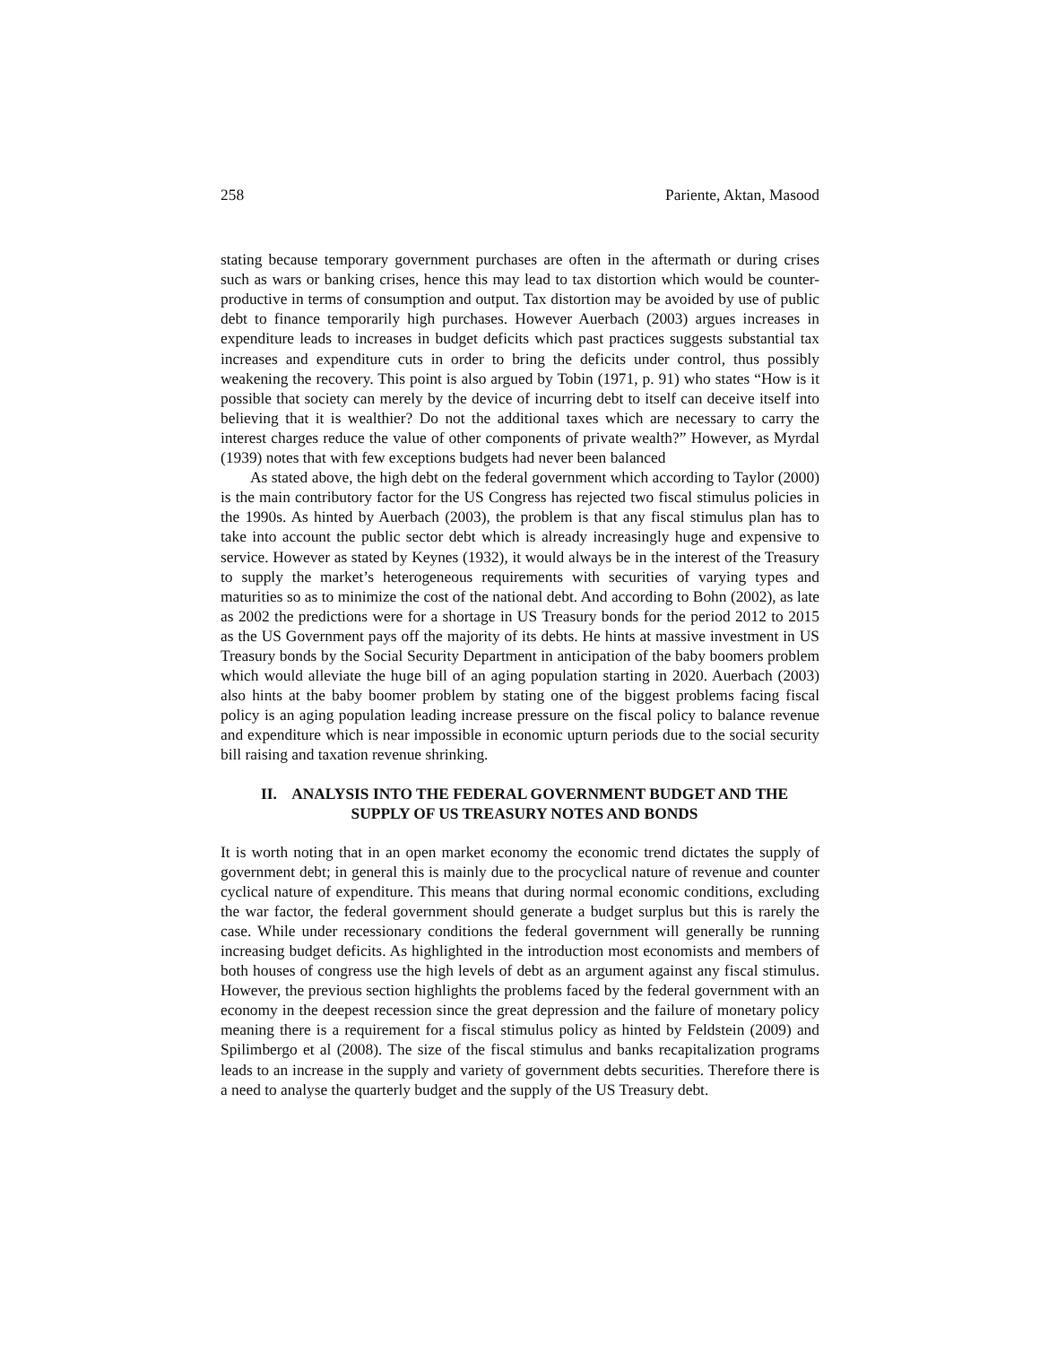258 Pariente, Aktan, Masood
stating because temporary government purchases are often in the aftermath or during crises such as wars or banking crises, hence this may lead to tax distortion which would be counter-productive in terms of consumption and output. Tax distortion may be avoided by use of public debt to finance temporarily high purchases. However Auerbach (2003) argues increases in expenditure leads to increases in budget deficits which past practices suggests substantial tax increases and expenditure cuts in order to bring the deficits under control, thus possibly weakening the recovery. This point is also argued by Tobin (1971, p. 91) who states “How is it possible that society can merely by the device of incurring debt to itself can deceive itself into believing that it is wealthier? Do not the additional taxes which are necessary to carry the interest charges reduce the value of other components of private wealth?” However, as Myrdal (1939) notes that with few exceptions budgets had never been balanced
As stated above, the high debt on the federal government which according to Taylor (2000) is the main contributory factor for the US Congress has rejected two fiscal stimulus policies in the 1990s. As hinted by Auerbach (2003), the problem is that any fiscal stimulus plan has to take into account the public sector debt which is already increasingly huge and expensive to service. However as stated by Keynes (1932), it would always be in the interest of the Treasury to supply the market’s heterogeneous requirements with securities of varying types and maturities so as to minimize the cost of the national debt. And according to Bohn (2002), as late as 2002 the predictions were for a shortage in US Treasury bonds for the period 2012 to 2015 as the US Government pays off the majority of its debts. He hints at massive investment in US Treasury bonds by the Social Security Department in anticipation of the baby boomers problem which would alleviate the huge bill of an aging population starting in 2020. Auerbach (2003) also hints at the baby boomer problem by stating one of the biggest problems facing fiscal policy is an aging population leading increase pressure on the fiscal policy to balance revenue and expenditure which is near impossible in economic upturn periods due to the social security bill raising and taxation revenue shrinking.
II. ANALYSIS INTO THE FEDERAL GOVERNMENT BUDGET AND THE
SUPPLY OF US TREASURY NOTES AND BONDS
It is worth noting that in an open market economy the economic trend dictates the supply of government debt; in general this is mainly due to the procyclical nature of revenue and counter cyclical nature of expenditure. This means that during normal economic conditions, excluding the war factor, the federal government should generate a budget surplus but this is rarely the case. While under recessionary conditions the federal government will generally be running increasing budget deficits. As highlighted in the introduction most economists and members of both houses of congress use the high levels of debt as an argument against any fiscal stimulus. However, the previous section highlights the problems faced by the federal government with an economy in the deepest recession since the great depression and the failure of monetary policy meaning there is a requirement for a fiscal stimulus policy as hinted by Feldstein (2009) and Spilimbergo et al (2008). The size of the fiscal stimulus and banks recapitalization programs leads to an increase in the supply and variety of government debts securities. Therefore there is a need to analyse the quarterly budget and the supply of the US Treasury debt.